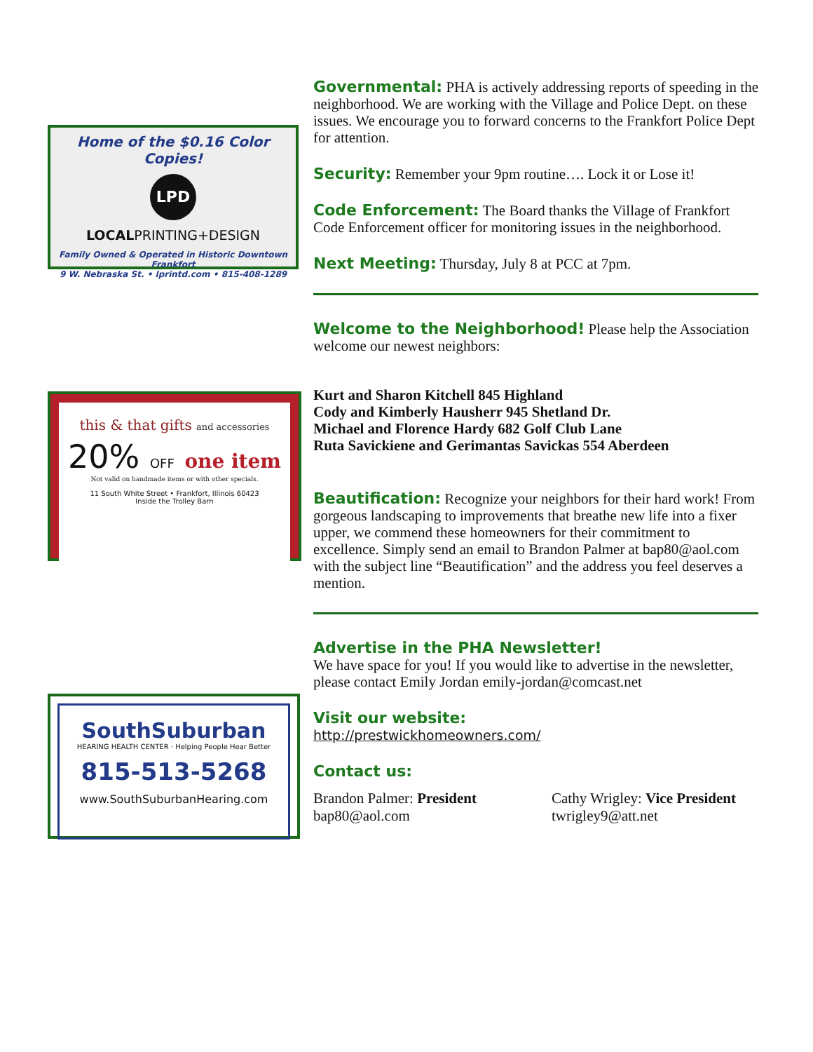Home of the $0.16 Color Copies!
LPD
LOCALPRINTING+DESIGN
Family Owned & Operated in Historic Downtown Frankfort
9 W. Nebraska St. • lprintd.com • 815-408-1289
this & that gifts and accessories
20% OFF one item
Not valid on handmade items or with other specials.
11 South White Street • Frankfort, Illinois 60423
Inside the Trolley Barn
SouthSuburban
HEARING HEALTH CENTER · Helping People Hear Better
815-513-5268
www.SouthSuburbanHearing.com
Governmental: PHA is actively addressing reports of speeding in the neighborhood. We are working with the Village and Police Dept. on these issues. We encourage you to forward concerns to the Frankfort Police Dept for attention.
Security: Remember your 9pm routine…. Lock it or Lose it!
Code Enforcement: The Board thanks the Village of Frankfort Code Enforcement officer for monitoring issues in the neighborhood.
Next Meeting: Thursday, July 8 at PCC at 7pm.
Welcome to the Neighborhood! Please help the Association welcome our newest neighbors:
Kurt and Sharon Kitchell 845 Highland
Cody and Kimberly Hausherr 945 Shetland Dr.
Michael and Florence Hardy 682 Golf Club Lane
Ruta Savickiene and Gerimantas Savickas 554 Aberdeen
Beautification: Recognize your neighbors for their hard work! From gorgeous landscaping to improvements that breathe new life into a fixer upper, we commend these homeowners for their commitment to excellence. Simply send an email to Brandon Palmer at bap80@aol.com with the subject line “Beautification” and the address you feel deserves a mention.
Advertise in the PHA Newsletter!
We have space for you! If you would like to advertise in the newsletter, please contact Emily Jordan emily-jordan@comcast.net
Visit our website:
http://prestwickhomeowners.com/
Contact us:
Brandon Palmer: President
bap80@aol.com
Cathy Wrigley: Vice President
twrigley9@att.net